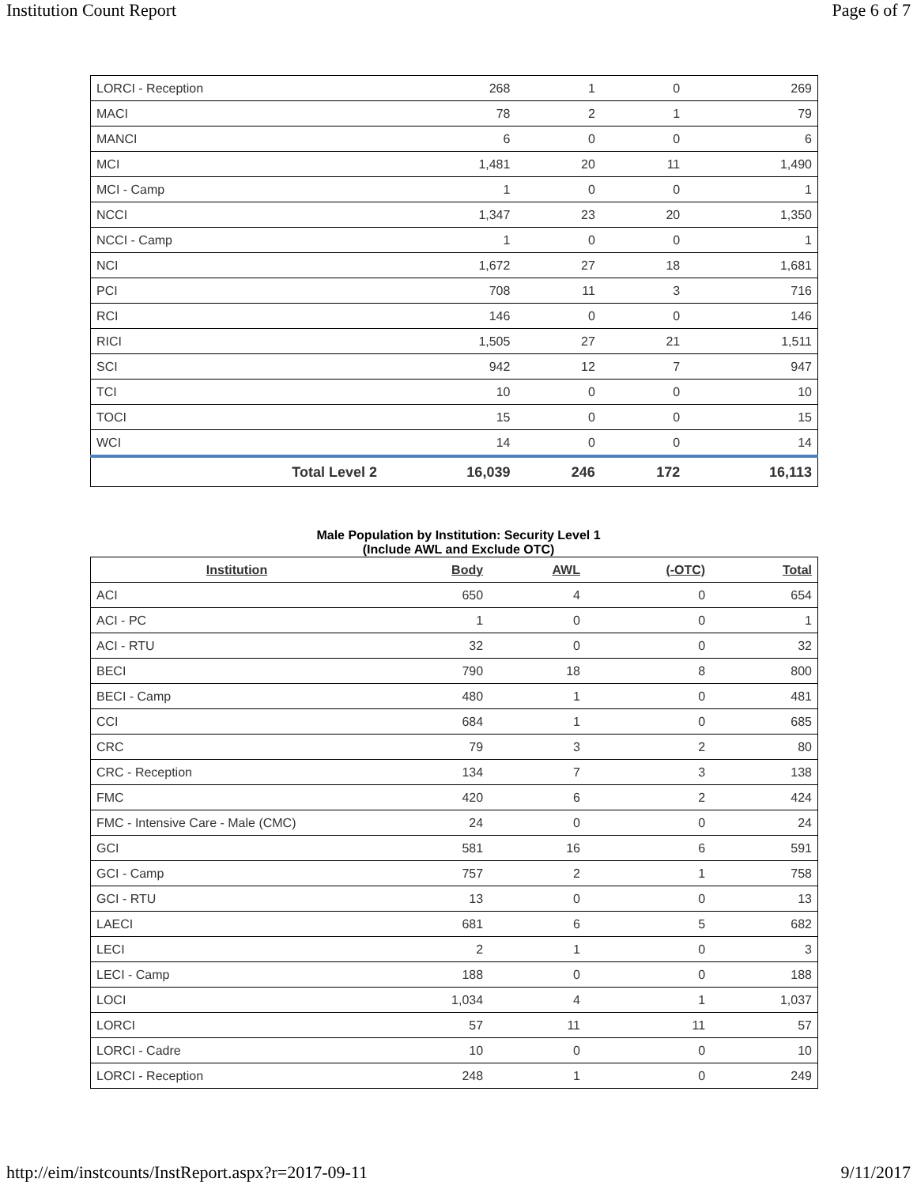Institution Count Report Page 6 of 7
| LORCI - Reception | 268 | 1 | 0 | 269 |
| MACI | 78 | 2 | 1 | 79 |
| MANCI | 6 | 0 | 0 | 6 |
| MCI | 1,481 | 20 | 11 | 1,490 |
| MCI - Camp | 1 | 0 | 0 | 1 |
| NCCI | 1,347 | 23 | 20 | 1,350 |
| NCCI - Camp | 1 | 0 | 0 | 1 |
| NCI | 1,672 | 27 | 18 | 1,681 |
| PCI | 708 | 11 | 3 | 716 |
| RCI | 146 | 0 | 0 | 146 |
| RICI | 1,505 | 27 | 21 | 1,511 |
| SCI | 942 | 12 | 7 | 947 |
| TCI | 10 | 0 | 0 | 10 |
| TOCI | 15 | 0 | 0 | 15 |
| WCI | 14 | 0 | 0 | 14 |
| Total Level 2 | 16,039 | 246 | 172 | 16,113 |
Male Population by Institution: Security Level 1
(Include AWL and Exclude OTC)
| Institution | Body | AWL | (-OTC) | Total |
| --- | --- | --- | --- | --- |
| ACI | 650 | 4 | 0 | 654 |
| ACI - PC | 1 | 0 | 0 | 1 |
| ACI - RTU | 32 | 0 | 0 | 32 |
| BECI | 790 | 18 | 8 | 800 |
| BECI - Camp | 480 | 1 | 0 | 481 |
| CCI | 684 | 1 | 0 | 685 |
| CRC | 79 | 3 | 2 | 80 |
| CRC - Reception | 134 | 7 | 3 | 138 |
| FMC | 420 | 6 | 2 | 424 |
| FMC - Intensive Care - Male (CMC) | 24 | 0 | 0 | 24 |
| GCI | 581 | 16 | 6 | 591 |
| GCI - Camp | 757 | 2 | 1 | 758 |
| GCI - RTU | 13 | 0 | 0 | 13 |
| LAECI | 681 | 6 | 5 | 682 |
| LECI | 2 | 1 | 0 | 3 |
| LECI - Camp | 188 | 0 | 0 | 188 |
| LOCI | 1,034 | 4 | 1 | 1,037 |
| LORCI | 57 | 11 | 11 | 57 |
| LORCI - Cadre | 10 | 0 | 0 | 10 |
| LORCI - Reception | 248 | 1 | 0 | 249 |
http://eim/instcounts/InstReport.aspx?r=2017-09-11 9/11/2017